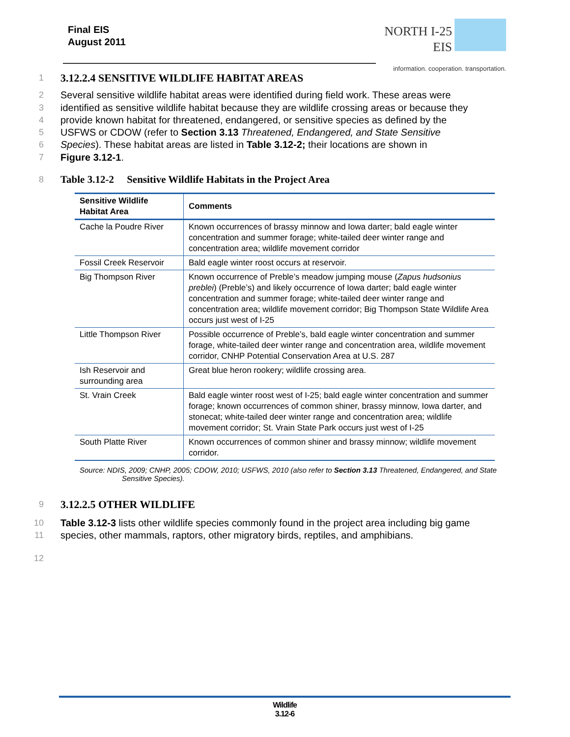Final EIS
August 2011
NORTH I-25
EIS
information. cooperation. transportation.
1
3.12.2.4 SENSITIVE WILDLIFE HABITAT AREAS
2 Several sensitive wildlife habitat areas were identified during field work. These areas were
3 identified as sensitive wildlife habitat because they are wildlife crossing areas or because they
4 provide known habitat for threatened, endangered, or sensitive species as defined by the
5 USFWS or CDOW (refer to Section 3.13 Threatened, Endangered, and State Sensitive
6 Species). These habitat areas are listed in Table 3.12-2; their locations are shown in
7 Figure 3.12-1.
8
Table 3.12-2 Sensitive Wildlife Habitats in the Project Area
| Sensitive Wildlife Habitat Area | Comments |
| --- | --- |
| Cache la Poudre River | Known occurrences of brassy minnow and Iowa darter; bald eagle winter concentration and summer forage; white-tailed deer winter range and concentration area; wildlife movement corridor |
| Fossil Creek Reservoir | Bald eagle winter roost occurs at reservoir. |
| Big Thompson River | Known occurrence of Preble’s meadow jumping mouse ( Zapus hudsonius preblei ) (Preble’s) and likely occurrence of Iowa darter; bald eagle winter concentration and summer forage; white-tailed deer winter range and concentration area; wildlife movement corridor; Big Thompson State Wildlife Area occurs just west of I-25 |
| Little Thompson River | Possible occurrence of Preble’s, bald eagle winter concentration and summer forage, white-tailed deer winter range and concentration area, wildlife movement corridor, CNHP Potential Conservation Area at U.S. 287 |
| Ish Reservoir and surrounding area | Great blue heron rookery; wildlife crossing area. |
| St. Vrain Creek | Bald eagle winter roost west of I-25; bald eagle winter concentration and summer forage; known occurrences of common shiner, brassy minnow, Iowa darter, and stonecat; white-tailed deer winter range and concentration area; wildlife movement corridor; St. Vrain State Park occurs just west of I-25 |
| South Platte River | Known occurrences of common shiner and brassy minnow; wildlife movement corridor. |
Source: NDIS, 2009; CNHP, 2005; CDOW, 2010; USFWS, 2010 (also refer to Section 3.13 Threatened, Endangered, and State Sensitive Species).
9
3.12.2.5 OTHER WILDLIFE
10 Table 3.12-3 lists other wildlife species commonly found in the project area including big game
11 species, other mammals, raptors, other migratory birds, reptiles, and amphibians.
12
Wildlife
3.12-6